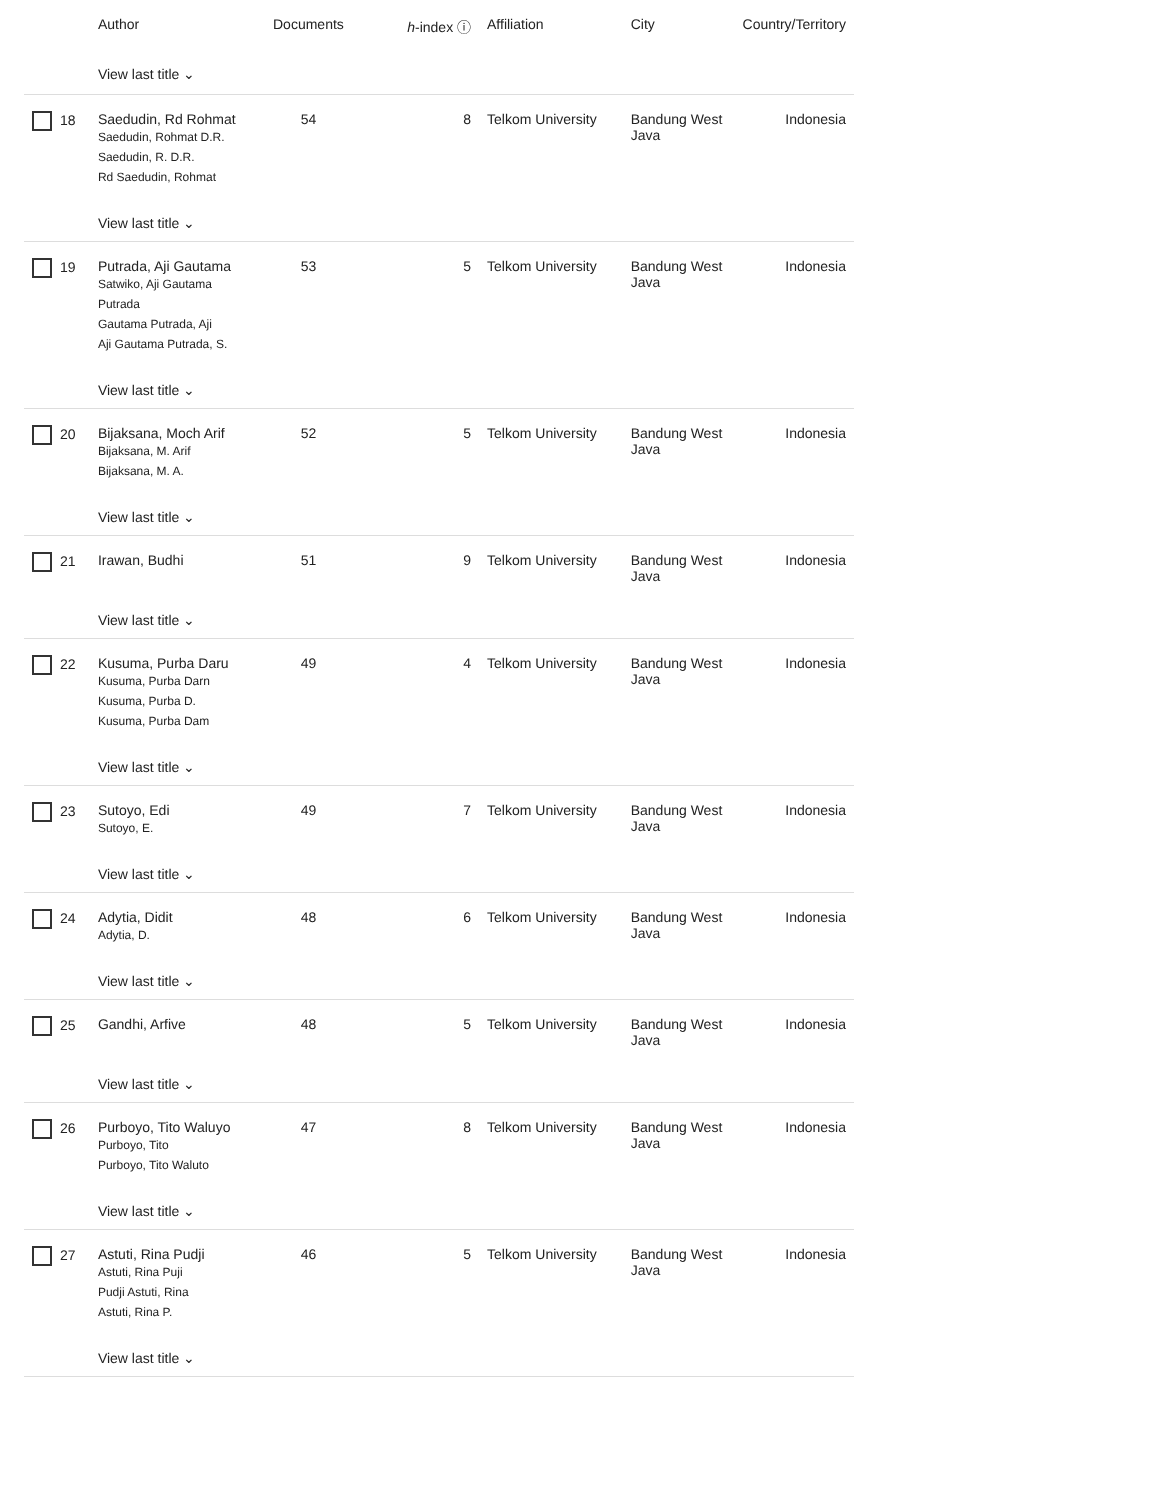| | Author | Documents | h -index ⓘ | Affiliation | City | Country/Territory |
| --- | --- | --- | --- | --- | --- | --- |
| | View last title ⌄ | | | | | |
| 18 | Saedudin, Rd Rohmat Saedudin, Rohmat D.R. Saedudin, R. D.R. Rd Saedudin, Rohmat | 54 | 8 | Telkom University | Bandung West Java | Indonesia |
| | View last title ⌄ | | | | | |
| 19 | Putrada, Aji Gautama Satwiko, Aji Gautama Putrada Gautama Putrada, Aji Aji Gautama Putrada, S. | 53 | 5 | Telkom University | Bandung West Java | Indonesia |
| | View last title ⌄ | | | | | |
| 20 | Bijaksana, Moch Arif Bijaksana, M. Arif Bijaksana, M. A. | 52 | 5 | Telkom University | Bandung West Java | Indonesia |
| | View last title ⌄ | | | | | |
| 21 | Irawan, Budhi | 51 | 9 | Telkom University | Bandung West Java | Indonesia |
| | View last title ⌄ | | | | | |
| 22 | Kusuma, Purba Daru Kusuma, Purba Darn Kusuma, Purba D. Kusuma, Purba Dam | 49 | 4 | Telkom University | Bandung West Java | Indonesia |
| | View last title ⌄ | | | | | |
| 23 | Sutoyo, Edi Sutoyo, E. | 49 | 7 | Telkom University | Bandung West Java | Indonesia |
| | View last title ⌄ | | | | | |
| 24 | Adytia, Didit Adytia, D. | 48 | 6 | Telkom University | Bandung West Java | Indonesia |
| | View last title ⌄ | | | | | |
| 25 | Gandhi, Arfive | 48 | 5 | Telkom University | Bandung West Java | Indonesia |
| | View last title ⌄ | | | | | |
| 26 | Purboyo, Tito Waluyo Purboyo, Tito Purboyo, Tito Waluto | 47 | 8 | Telkom University | Bandung West Java | Indonesia |
| | View last title ⌄ | | | | | |
| 27 | Astuti, Rina Pudji Astuti, Rina Puji Pudji Astuti, Rina Astuti, Rina P. | 46 | 5 | Telkom University | Bandung West Java | Indonesia |
| | View last title ⌄ | | | | | |